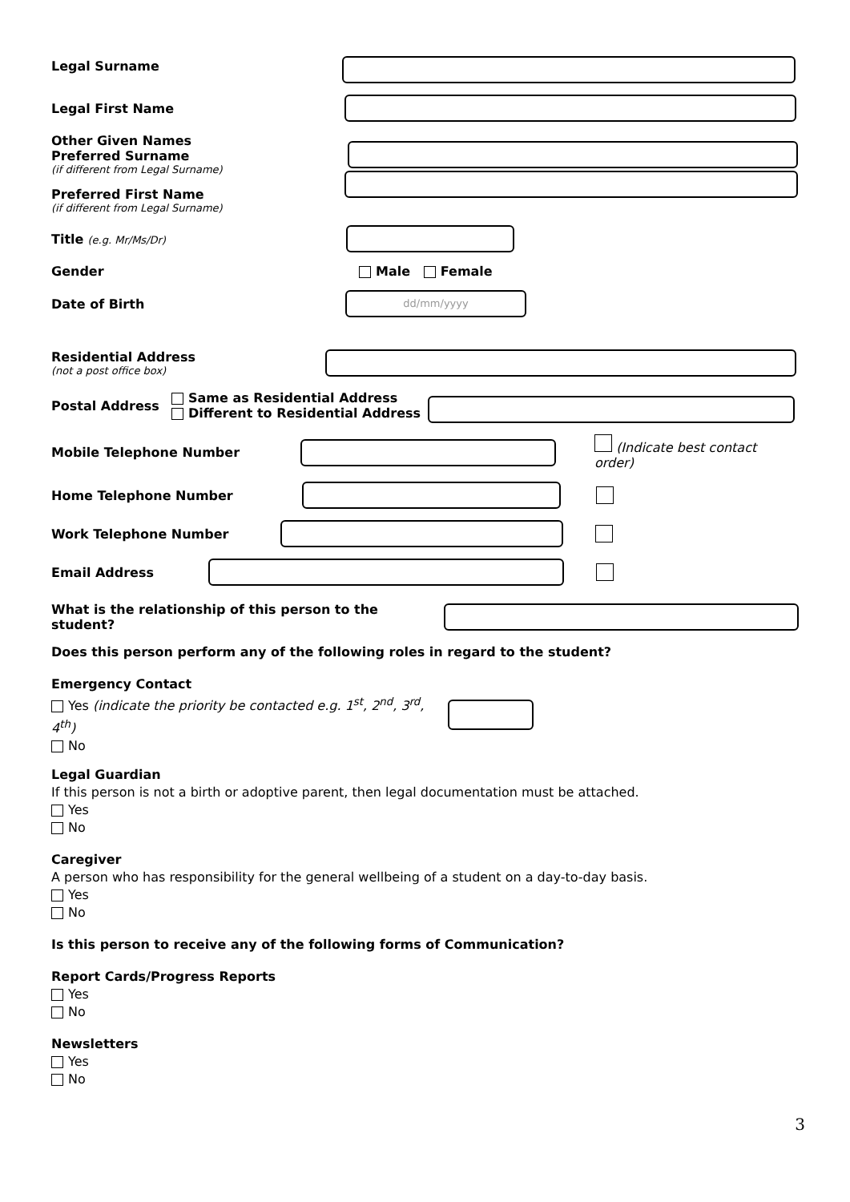Legal Surname
Legal First Name
Other Given Names
Preferred Surname
(if different from Legal Surname)
Preferred First Name
(if different from Legal Surname)
Title (e.g. Mr/Ms/Dr)
Gender Male Female
Date of Birth
dd/mm/yyyy
Residential Address
(not a post office box)
Postal Address
Same as Residential Address
Different to Residential Address
Mobile Telephone Number (Indicate best contact order)
Home Telephone Number
Work Telephone Number
Email Address
What is the relationship of this person to the student?
Does this person perform any of the following roles in regard to the student?
Emergency Contact
Yes (indicate the priority be contacted e.g. 1<sup>st</sup>, 2<sup>nd</sup>, 3<sup>rd</sup>, 4<sup>th</sup>)
No
Legal Guardian
If this person is not a birth or adoptive parent, then legal documentation must be attached.
Yes
No
Caregiver
A person who has responsibility for the general wellbeing of a student on a day-to-day basis.
Yes
No
Is this person to receive any of the following forms of Communication?
Report Cards/Progress Reports
Yes
No
Newsletters
Yes
No
3